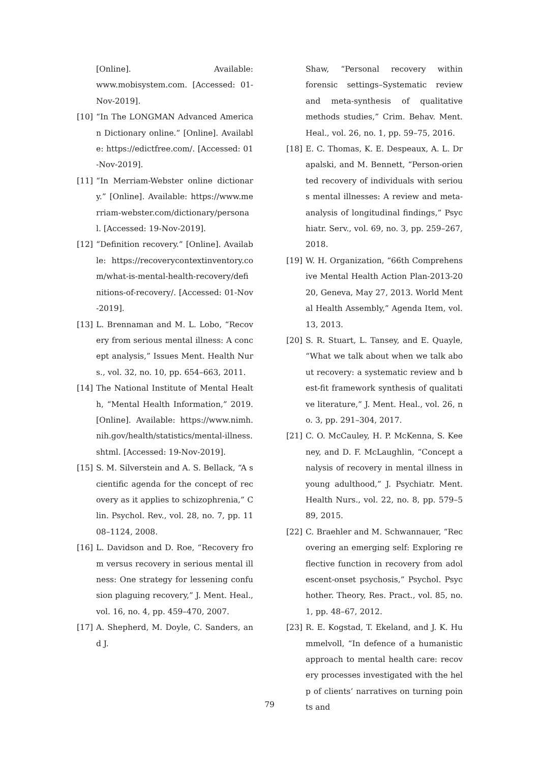[Online]. Available: www.mobisystem.com. [Accessed: 01-Nov-2019].
[10] “In The LONGMAN Advanced American Dictionary online.” [Online]. Available: https://edictfree.com/. [Accessed: 01-Nov-2019].
[11] “In Merriam-Webster online dictionary.” [Online]. Available: https://www.merriam-webster.com/dictionary/personal. [Accessed: 19-Nov-2019].
[12] “Definition recovery.” [Online]. Available: https://recoverycontextinventory.com/what-is-mental-health-recovery/definitions-of-recovery/. [Accessed: 01-Nov-2019].
[13] L. Brennaman and M. L. Lobo, “Recovery from serious mental illness: A concept analysis,” Issues Ment. Health Nurs., vol. 32, no. 10, pp. 654–663, 2011.
[14] The National Institute of Mental Health, “Mental Health Information,” 2019. [Online]. Available: https://www.nimh.nih.gov/health/statistics/mental-illness.shtml. [Accessed: 19-Nov-2019].
[15] S. M. Silverstein and A. S. Bellack, “A scientific agenda for the concept of recovery as it applies to schizophrenia,” Clin. Psychol. Rev., vol. 28, no. 7, pp. 1108–1124, 2008.
[16] L. Davidson and D. Roe, “Recovery from versus recovery in serious mental illness: One strategy for lessening confusion plaguing recovery,” J. Ment. Heal., vol. 16, no. 4, pp. 459–470, 2007.
[17] A. Shepherd, M. Doyle, C. Sanders, and J.
Shaw, “Personal recovery within forensic settings–Systematic review and meta-synthesis of qualitative methods studies,” Crim. Behav. Ment. Heal., vol. 26, no. 1, pp. 59–75, 2016.
[18] E. C. Thomas, K. E. Despeaux, A. L. Drapalski, and M. Bennett, “Person-oriented recovery of individuals with serious mental illnesses: A review and meta-analysis of longitudinal findings,” Psychiatr. Serv., vol. 69, no. 3, pp. 259–267, 2018.
[19] W. H. Organization, “66th Comprehensive Mental Health Action Plan-2013-2020, Geneva, May 27, 2013. World Mental Health Assembly,” Agenda Item, vol. 13, 2013.
[20] S. R. Stuart, L. Tansey, and E. Quayle, “What we talk about when we talk about recovery: a systematic review and best-fit framework synthesis of qualitative literature,” J. Ment. Heal., vol. 26, no. 3, pp. 291–304, 2017.
[21] C. O. McCauley, H. P. McKenna, S. Keeney, and D. F. McLaughlin, “Concept analysis of recovery in mental illness in young adulthood,” J. Psychiatr. Ment. Health Nurs., vol. 22, no. 8, pp. 579–589, 2015.
[22] C. Braehler and M. Schwannauer, “Recovering an emerging self: Exploring reflective function in recovery from adolescent-onset psychosis,” Psychol. Psychother. Theory, Res. Pract., vol. 85, no. 1, pp. 48–67, 2012.
[23] R. E. Kogstad, T. Ekeland, and J. K. Hummelvoll, “In defence of a humanistic approach to mental health care: recovery processes investigated with the help of clients’ narratives on turning points and
79